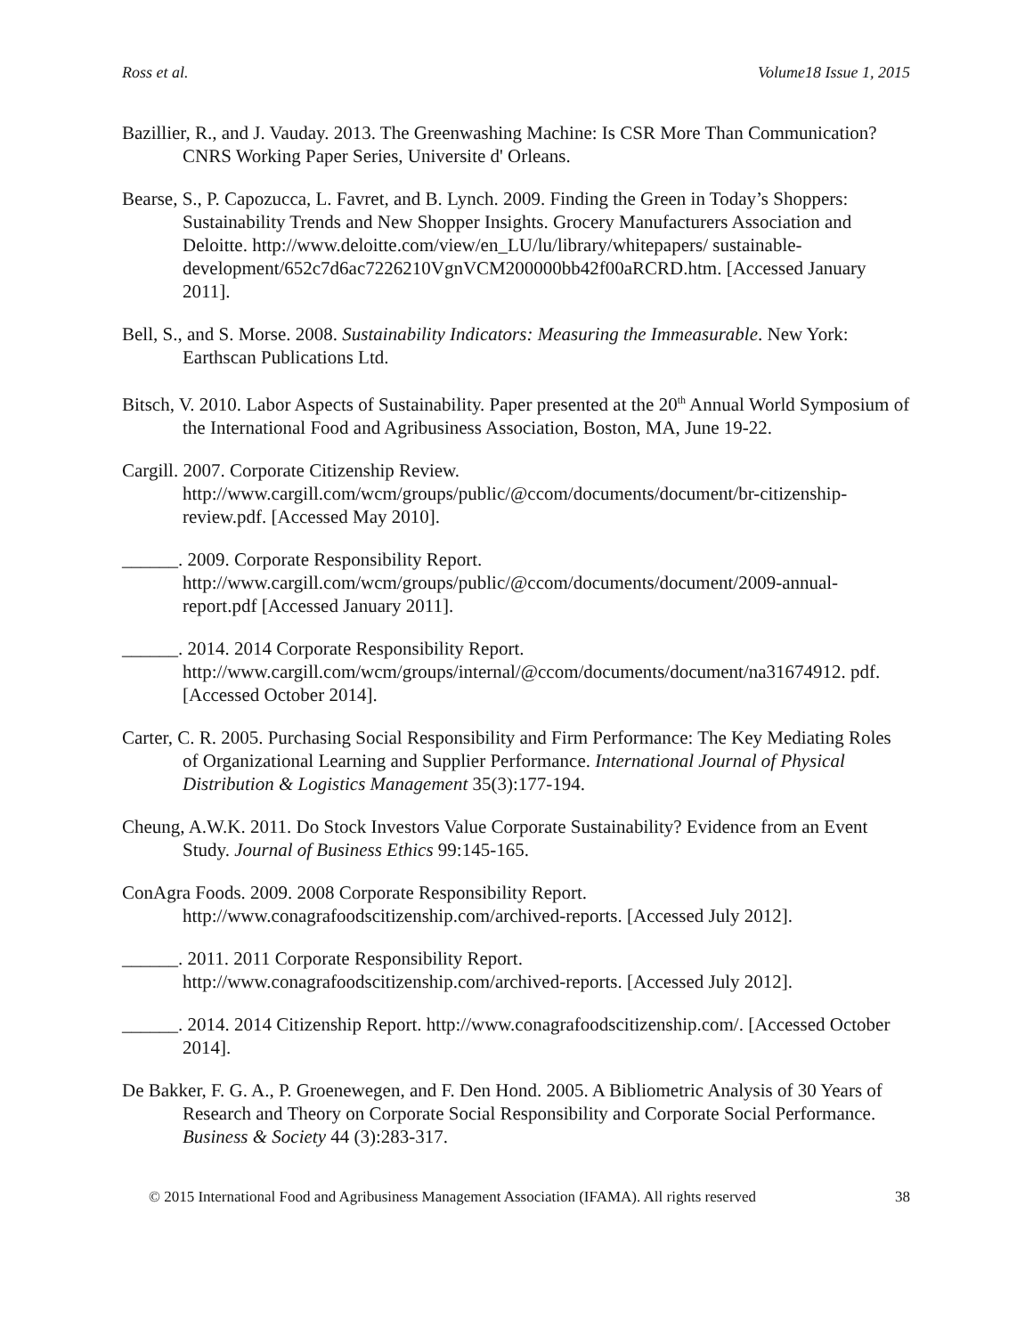Ross et al. Volume18 Issue 1, 2015
Bazillier, R., and J. Vauday. 2013. The Greenwashing Machine: Is CSR More Than Communication? CNRS Working Paper Series, Universite d' Orleans.
Bearse, S., P. Capozucca, L. Favret, and B. Lynch. 2009. Finding the Green in Today’s Shoppers: Sustainability Trends and New Shopper Insights. Grocery Manufacturers Association and Deloitte. http://www.deloitte.com/view/en_LU/lu/library/whitepapers/ sustainable-development/652c7d6ac7226210VgnVCM200000bb42f00aRCRD.htm. [Accessed January 2011].
Bell, S., and S. Morse. 2008. Sustainability Indicators: Measuring the Immeasurable. New York: Earthscan Publications Ltd.
Bitsch, V. 2010. Labor Aspects of Sustainability. Paper presented at the 20<sup>th</sup> Annual World Symposium of the International Food and Agribusiness Association, Boston, MA, June 19-22.
Cargill. 2007. Corporate Citizenship Review. http://www.cargill.com/wcm/groups/public/@ccom/documents/document/br-citizenship-review.pdf. [Accessed May 2010].
______. 2009. Corporate Responsibility Report. http://www.cargill.com/wcm/groups/public/@ccom/documents/document/2009-annual-report.pdf [Accessed January 2011].
______. 2014. 2014 Corporate Responsibility Report. http://www.cargill.com/wcm/groups/internal/@ccom/documents/document/na31674912. pdf. [Accessed October 2014].
Carter, C. R. 2005. Purchasing Social Responsibility and Firm Performance: The Key Mediating Roles of Organizational Learning and Supplier Performance. International Journal of Physical Distribution & Logistics Management 35(3):177-194.
Cheung, A.W.K. 2011. Do Stock Investors Value Corporate Sustainability? Evidence from an Event Study. Journal of Business Ethics 99:145-165.
ConAgra Foods. 2009. 2008 Corporate Responsibility Report. http://www.conagrafoodscitizenship.com/archived-reports. [Accessed July 2012].
______. 2011. 2011 Corporate Responsibility Report. http://www.conagrafoodscitizenship.com/archived-reports. [Accessed July 2012].
______. 2014. 2014 Citizenship Report. http://www.conagrafoodscitizenship.com/. [Accessed October 2014].
De Bakker, F. G. A., P. Groenewegen, and F. Den Hond. 2005. A Bibliometric Analysis of 30 Years of Research and Theory on Corporate Social Responsibility and Corporate Social Performance. Business & Society 44 (3):283-317.
© 2015 International Food and Agribusiness Management Association (IFAMA). All rights reserved 38